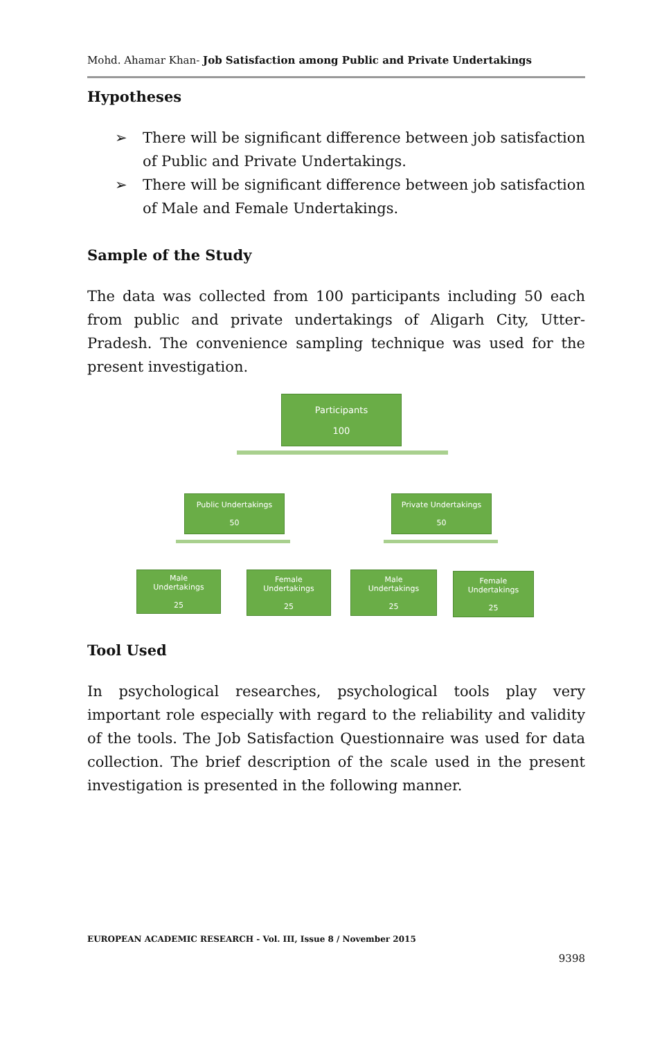Mohd. Ahamar Khan- Job Satisfaction among Public and Private Undertakings
Hypotheses
➢ There will be significant difference between job satisfaction of Public and Private Undertakings.
➢ There will be significant difference between job satisfaction of Male and Female Undertakings.
Sample of the Study
The data was collected from 100 participants including 50 each from public and private undertakings of Aligarh City, Utter-Pradesh. The convenience sampling technique was used for the present investigation.
Participants
100
Public Undertakings
50
Private Undertakings
50
Male
Undertakings
25
Female
Undertakings
25
Male
Undertakings
25
Female
Undertakings
25
Tool Used
In psychological researches, psychological tools play very important role especially with regard to the reliability and validity of the tools. The Job Satisfaction Questionnaire was used for data collection. The brief description of the scale used in the present investigation is presented in the following manner.
EUROPEAN ACADEMIC RESEARCH - Vol. III, Issue 8 / November 2015
9398